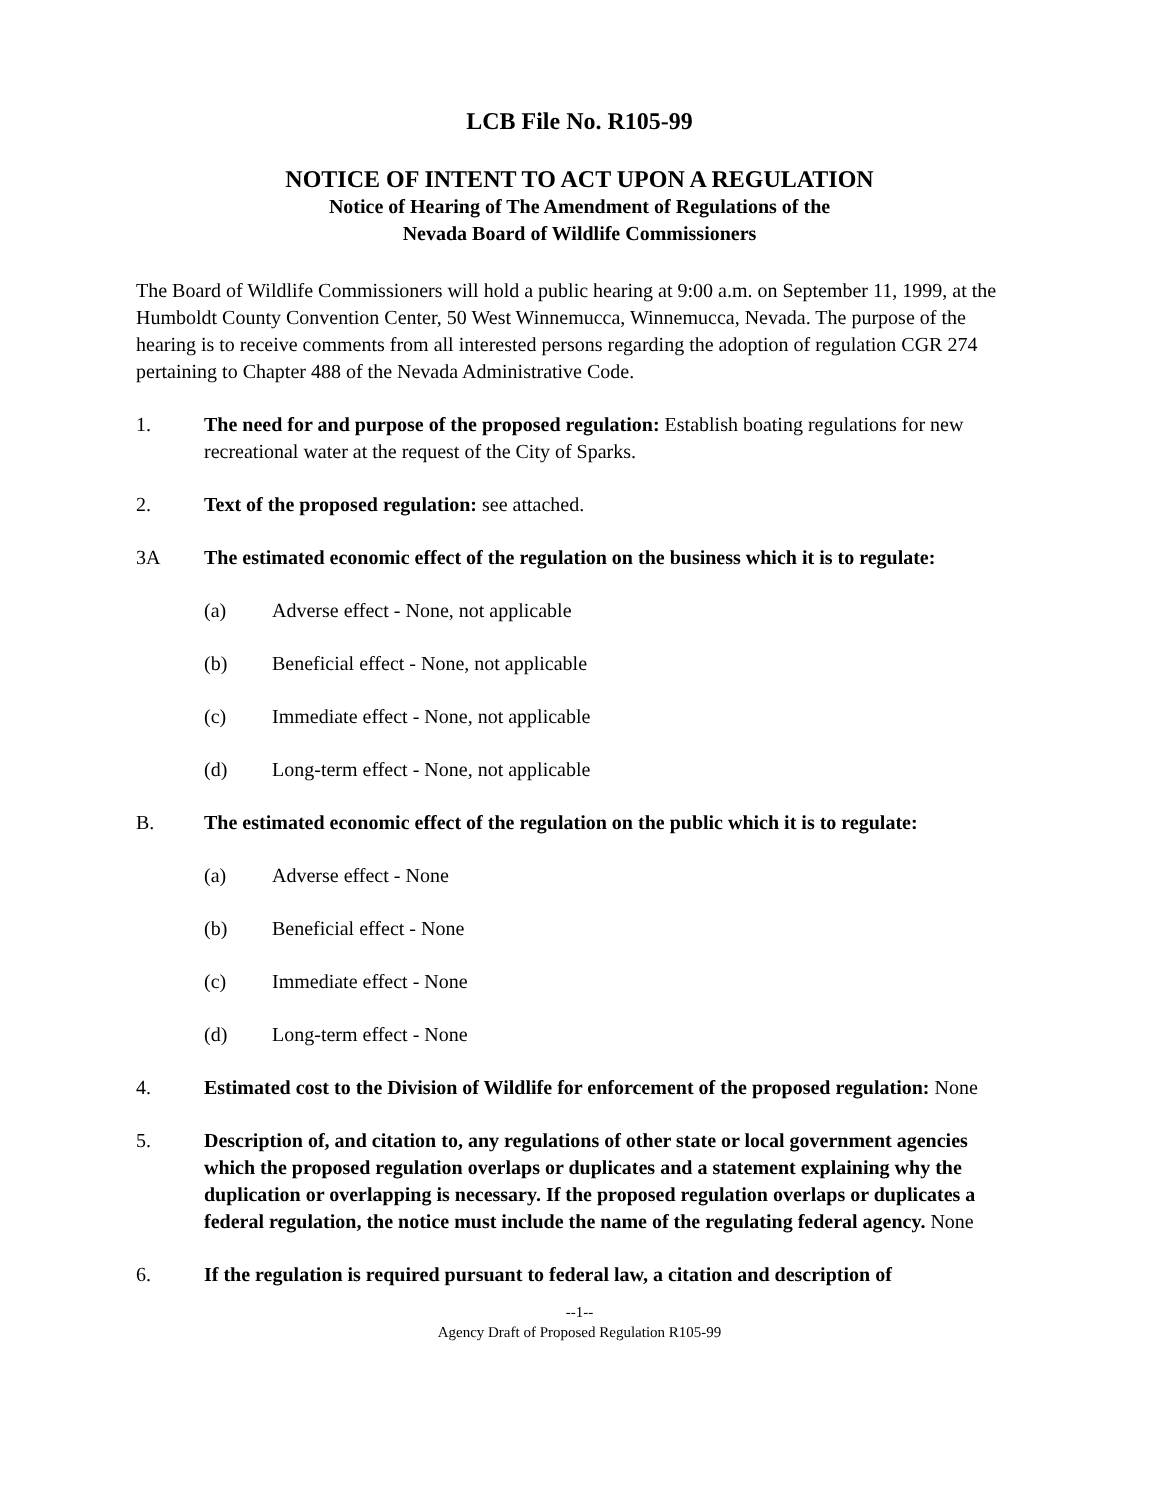LCB File No. R105-99
NOTICE OF INTENT TO ACT UPON A REGULATION
Notice of Hearing of The Amendment of Regulations of the
Nevada Board of Wildlife Commissioners
The Board of Wildlife Commissioners will hold a public hearing at 9:00 a.m. on September 11, 1999, at the Humboldt County Convention Center, 50 West Winnemucca, Winnemucca, Nevada. The purpose of the hearing is to receive comments from all interested persons regarding the adoption of regulation CGR 274 pertaining to Chapter 488 of the Nevada Administrative Code.
1. The need for and purpose of the proposed regulation: Establish boating regulations for new recreational water at the request of the City of Sparks.
2. Text of the proposed regulation: see attached.
3A The estimated economic effect of the regulation on the business which it is to regulate:
(a) Adverse effect - None, not applicable
(b) Beneficial effect - None, not applicable
(c) Immediate effect - None, not applicable
(d) Long-term effect - None, not applicable
B. The estimated economic effect of the regulation on the public which it is to regulate:
(a) Adverse effect - None
(b) Beneficial effect - None
(c) Immediate effect - None
(d) Long-term effect - None
4. Estimated cost to the Division of Wildlife for enforcement of the proposed regulation: None
5. Description of, and citation to, any regulations of other state or local government agencies which the proposed regulation overlaps or duplicates and a statement explaining why the duplication or overlapping is necessary. If the proposed regulation overlaps or duplicates a federal regulation, the notice must include the name of the regulating federal agency. None
6. If the regulation is required pursuant to federal law, a citation and description of
--1--
Agency Draft of Proposed Regulation R105-99